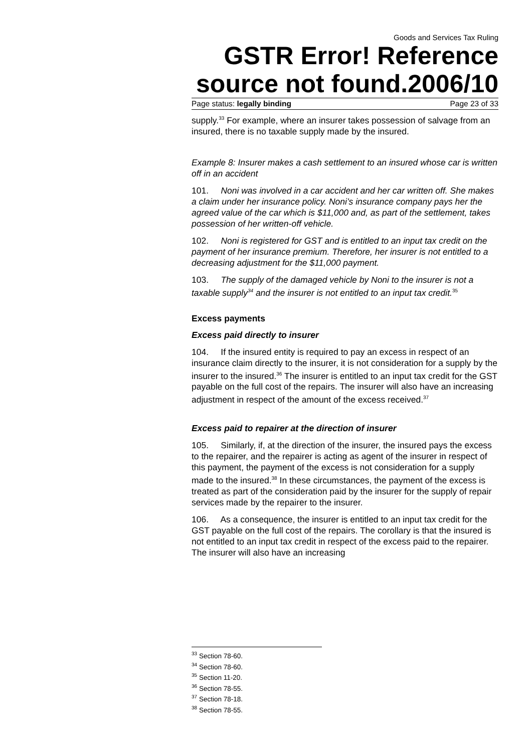Goods and Services Tax Ruling
GSTR Error! Reference source not found.2006/10
Page status: legally binding Page 23 of 33
supply.<sup>33</sup> For example, where an insurer takes possession of salvage from an insured, there is no taxable supply made by the insured.
Example 8: Insurer makes a cash settlement to an insured whose car is written off in an accident
101. Noni was involved in a car accident and her car written off. She makes a claim under her insurance policy. Noni’s insurance company pays her the agreed value of the car which is $11,000 and, as part of the settlement, takes possession of her written-off vehicle.
102. Noni is registered for GST and is entitled to an input tax credit on the payment of her insurance premium. Therefore, her insurer is not entitled to a decreasing adjustment for the $11,000 payment.
103. The supply of the damaged vehicle by Noni to the insurer is not a taxable supply<sup>34</sup> and the insurer is not entitled to an input tax credit.<sup>35</sup>
Excess payments
Excess paid directly to insurer
104. If the insured entity is required to pay an excess in respect of an insurance claim directly to the insurer, it is not consideration for a supply by the insurer to the insured.<sup>36</sup> The insurer is entitled to an input tax credit for the GST payable on the full cost of the repairs. The insurer will also have an increasing adjustment in respect of the amount of the excess received.<sup>37</sup>
Excess paid to repairer at the direction of insurer
105. Similarly, if, at the direction of the insurer, the insured pays the excess to the repairer, and the repairer is acting as agent of the insurer in respect of this payment, the payment of the excess is not consideration for a supply made to the insured.<sup>38</sup> In these circumstances, the payment of the excess is treated as part of the consideration paid by the insurer for the supply of repair services made by the repairer to the insurer.
106. As a consequence, the insurer is entitled to an input tax credit for the GST payable on the full cost of the repairs. The corollary is that the insured is not entitled to an input tax credit in respect of the excess paid to the repairer. The insurer will also have an increasing
<sup>33</sup> Section 78-60.
<sup>34</sup> Section 78-60.
<sup>35</sup> Section 11-20.
<sup>36</sup> Section 78-55.
<sup>37</sup> Section 78-18.
<sup>38</sup> Section 78-55.